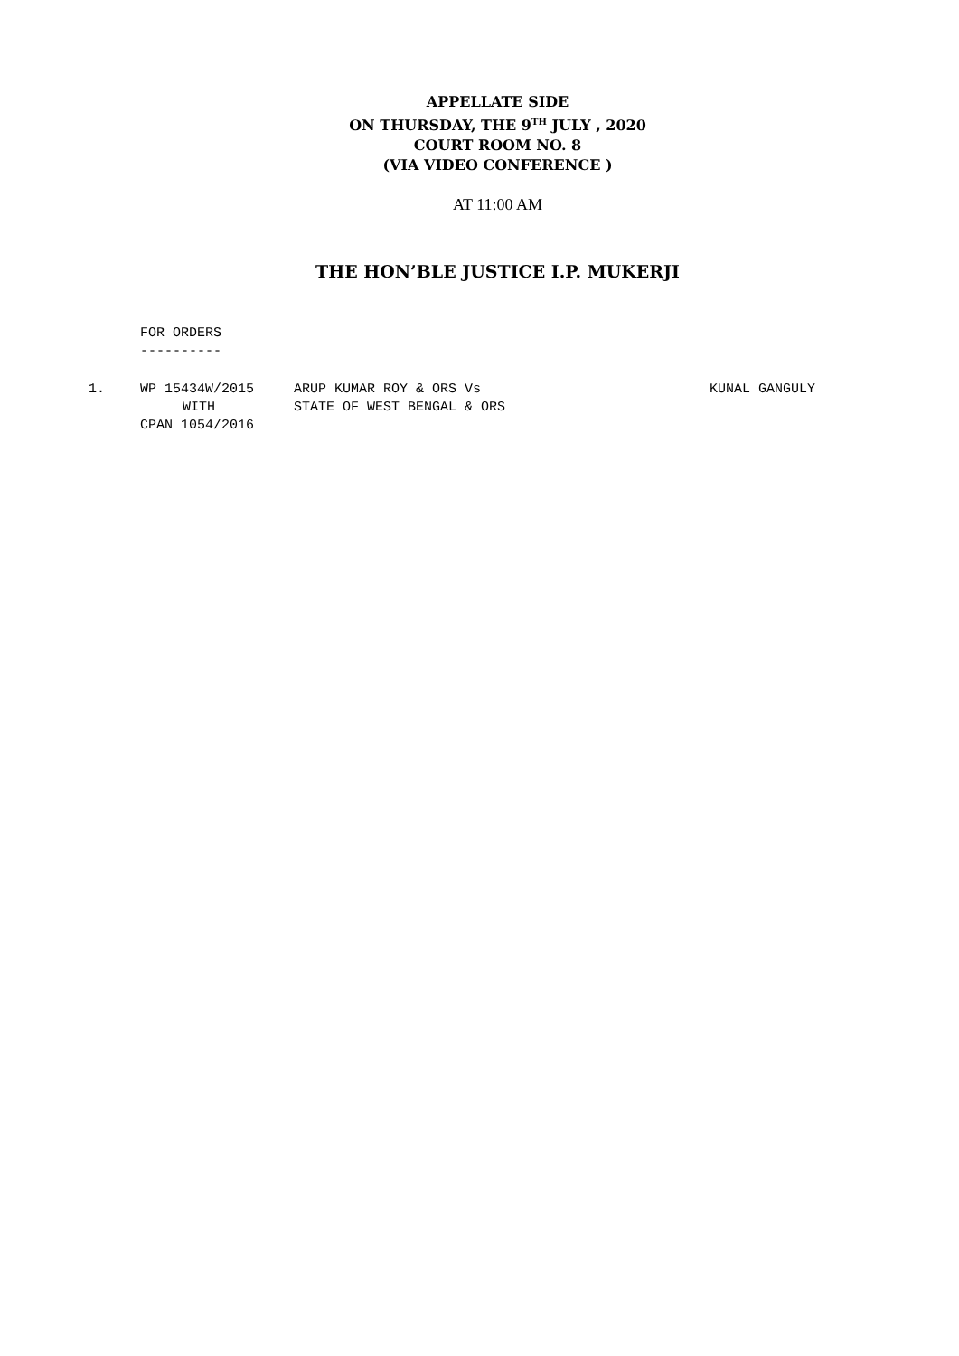APPELLATE SIDE
ON THURSDAY, THE 9<sup>TH</sup> JULY , 2020
COURT ROOM NO. 8
(VIA VIDEO CONFERENCE )
AT 11:00 AM
THE HON’BLE JUSTICE I.P. MUKERJI
FOR ORDERS
----------
| 1. | WP 15434W/2015 | ARUP KUMAR ROY & ORS Vs | KUNAL GANGULY |
| | WITH | STATE OF WEST BENGAL & ORS | |
| | CPAN 1054/2016 | | |